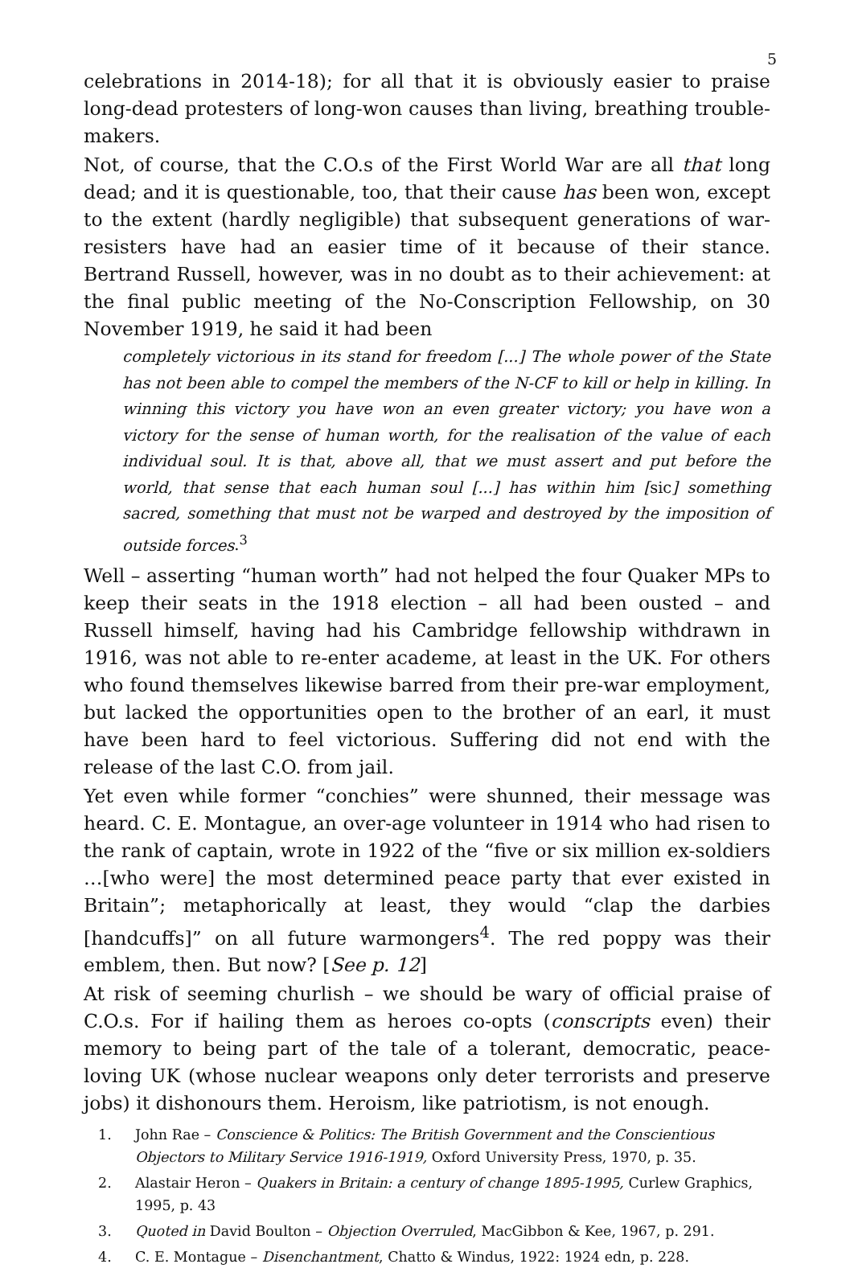5
celebrations in 2014-18); for all that it is obviously easier to praise long-dead protesters of long-won causes than living, breathing trouble-makers.
Not, of course, that the C.O.s of the First World War are all that long dead; and it is questionable, too, that their cause has been won, except to the extent (hardly negligible) that subsequent generations of war-resisters have had an easier time of it because of their stance. Bertrand Russell, however, was in no doubt as to their achievement: at the final public meeting of the No-Conscription Fellowship, on 30 November 1919, he said it had been
completely victorious in its stand for freedom [...] The whole power of the State has not been able to compel the members of the N-CF to kill or help in killing. In winning this victory you have won an even greater victory; you have won a victory for the sense of human worth, for the realisation of the value of each individual soul. It is that, above all, that we must assert and put before the world, that sense that each human soul [...] has within him [sic] something sacred, something that must not be warped and destroyed by the imposition of outside forces.<sup>3</sup>
Well – asserting “human worth” had not helped the four Quaker MPs to keep their seats in the 1918 election – all had been ousted – and Russell himself, having had his Cambridge fellowship withdrawn in 1916, was not able to re-enter academe, at least in the UK. For others who found themselves likewise barred from their pre-war employment, but lacked the opportunities open to the brother of an earl, it must have been hard to feel victorious. Suffering did not end with the release of the last C.O. from jail.
Yet even while former “conchies” were shunned, their message was heard. C. E. Montague, an over-age volunteer in 1914 who had risen to the rank of captain, wrote in 1922 of the “five or six million ex-soldiers …[who were] the most determined peace party that ever existed in Britain”; metaphorically at least, they would “clap the darbies [handcuffs]” on all future warmongers<sup>4</sup>. The red poppy was their emblem, then. But now? [See p. 12]
At risk of seeming churlish – we should be wary of official praise of C.O.s. For if hailing them as heroes co-opts (conscripts even) their memory to being part of the tale of a tolerant, democratic, peace-loving UK (whose nuclear weapons only deter terrorists and preserve jobs) it dishonours them. Heroism, like patriotism, is not enough.
1. John Rae – Conscience & Politics: The British Government and the Conscientious Objectors to Military Service 1916-1919, Oxford University Press, 1970, p. 35.
2. Alastair Heron – Quakers in Britain: a century of change 1895-1995, Curlew Graphics, 1995, p. 43
3. Quoted in David Boulton – Objection Overruled, MacGibbon & Kee, 1967, p. 291.
4. C. E. Montague – Disenchantment, Chatto & Windus, 1922: 1924 edn, p. 228.